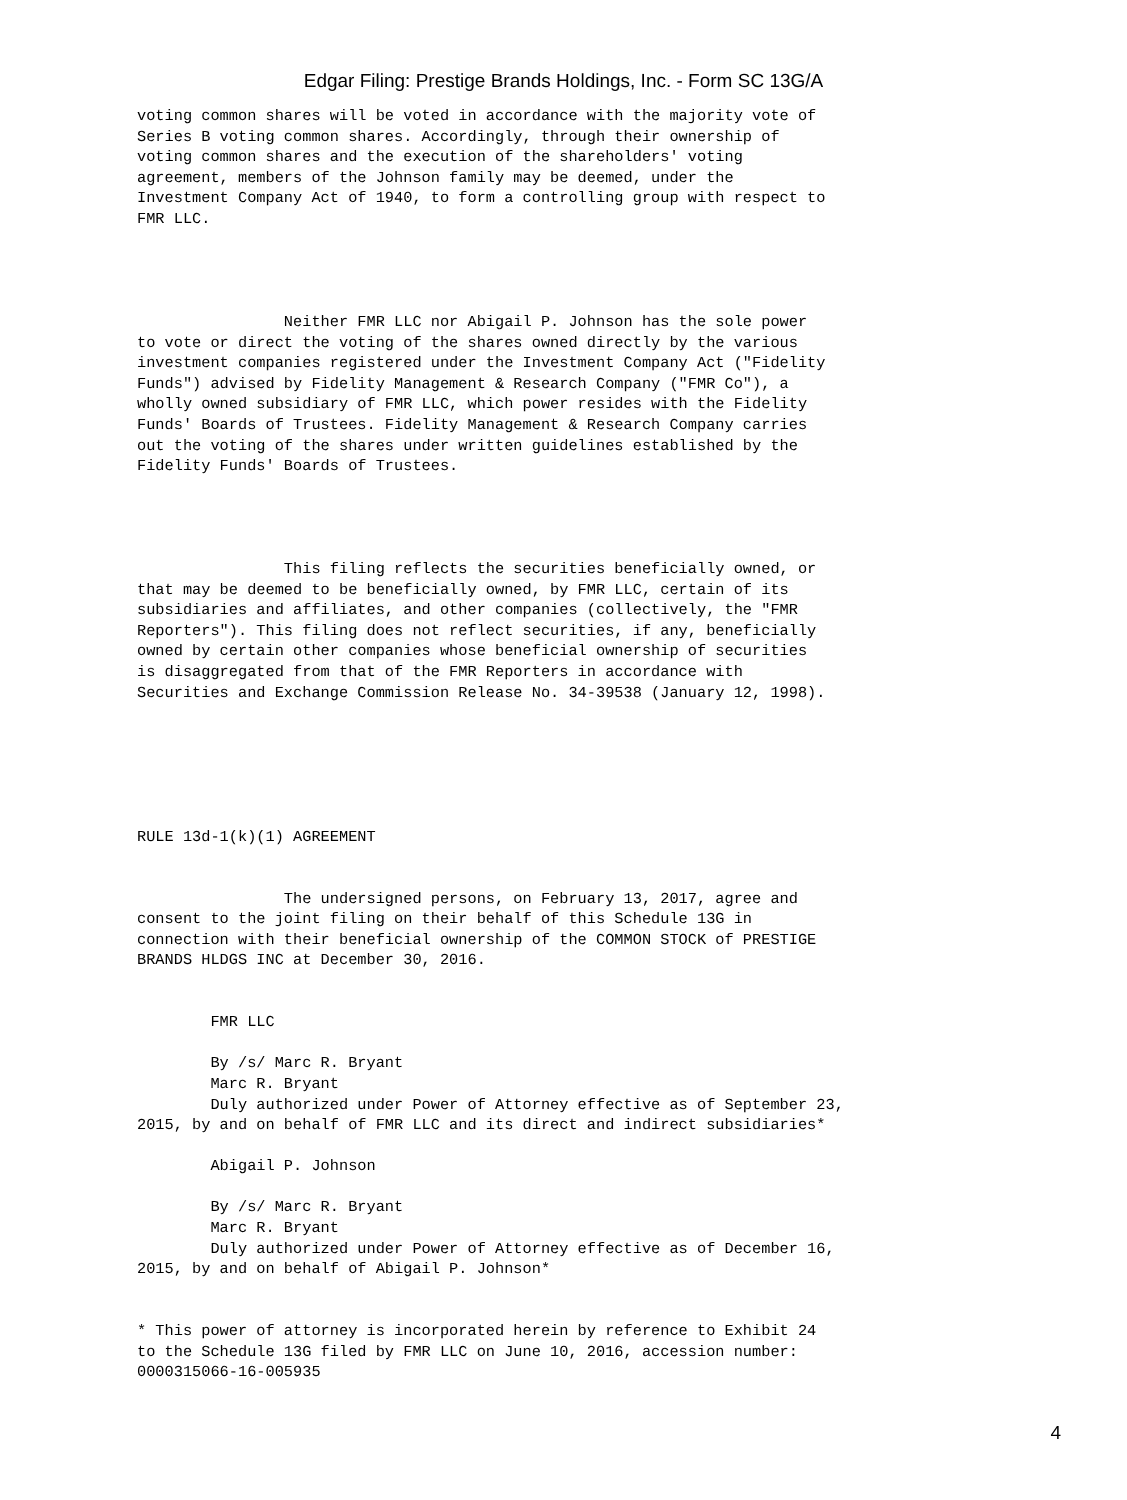Edgar Filing: Prestige Brands Holdings, Inc. - Form SC 13G/A
voting common shares will be voted in accordance with the majority vote of
Series B voting common shares. Accordingly, through their ownership of
voting common shares and the execution of the shareholders' voting
agreement, members of the Johnson family may be deemed, under the
Investment Company Act of 1940, to form a controlling group with respect to
FMR LLC.




                Neither FMR LLC nor Abigail P. Johnson has the sole power
to vote or direct the voting of the shares owned directly by the various
investment companies registered under the Investment Company Act ("Fidelity
Funds") advised by Fidelity Management & Research Company ("FMR Co"), a
wholly owned subsidiary of FMR LLC, which power resides with the Fidelity
Funds' Boards of Trustees. Fidelity Management & Research Company carries
out the voting of the shares under written guidelines established by the
Fidelity Funds' Boards of Trustees.




                This filing reflects the securities beneficially owned, or
that may be deemed to be beneficially owned, by FMR LLC, certain of its
subsidiaries and affiliates, and other companies (collectively, the "FMR
Reporters"). This filing does not reflect securities, if any, beneficially
owned by certain other companies whose beneficial ownership of securities
is disaggregated from that of the FMR Reporters in accordance with
Securities and Exchange Commission Release No. 34-39538 (January 12, 1998).






RULE 13d-1(k)(1) AGREEMENT


                The undersigned persons, on February 13, 2017, agree and
consent to the joint filing on their behalf of this Schedule 13G in
connection with their beneficial ownership of the COMMON STOCK of PRESTIGE
BRANDS HLDGS INC at December 30, 2016.


        FMR LLC

        By /s/ Marc R. Bryant
        Marc R. Bryant
        Duly authorized under Power of Attorney effective as of September 23,
2015, by and on behalf of FMR LLC and its direct and indirect subsidiaries*

        Abigail P. Johnson

        By /s/ Marc R. Bryant
        Marc R. Bryant
        Duly authorized under Power of Attorney effective as of December 16,
2015, by and on behalf of Abigail P. Johnson*


* This power of attorney is incorporated herein by reference to Exhibit 24
to the Schedule 13G filed by FMR LLC on June 10, 2016, accession number:
0000315066-16-005935
4